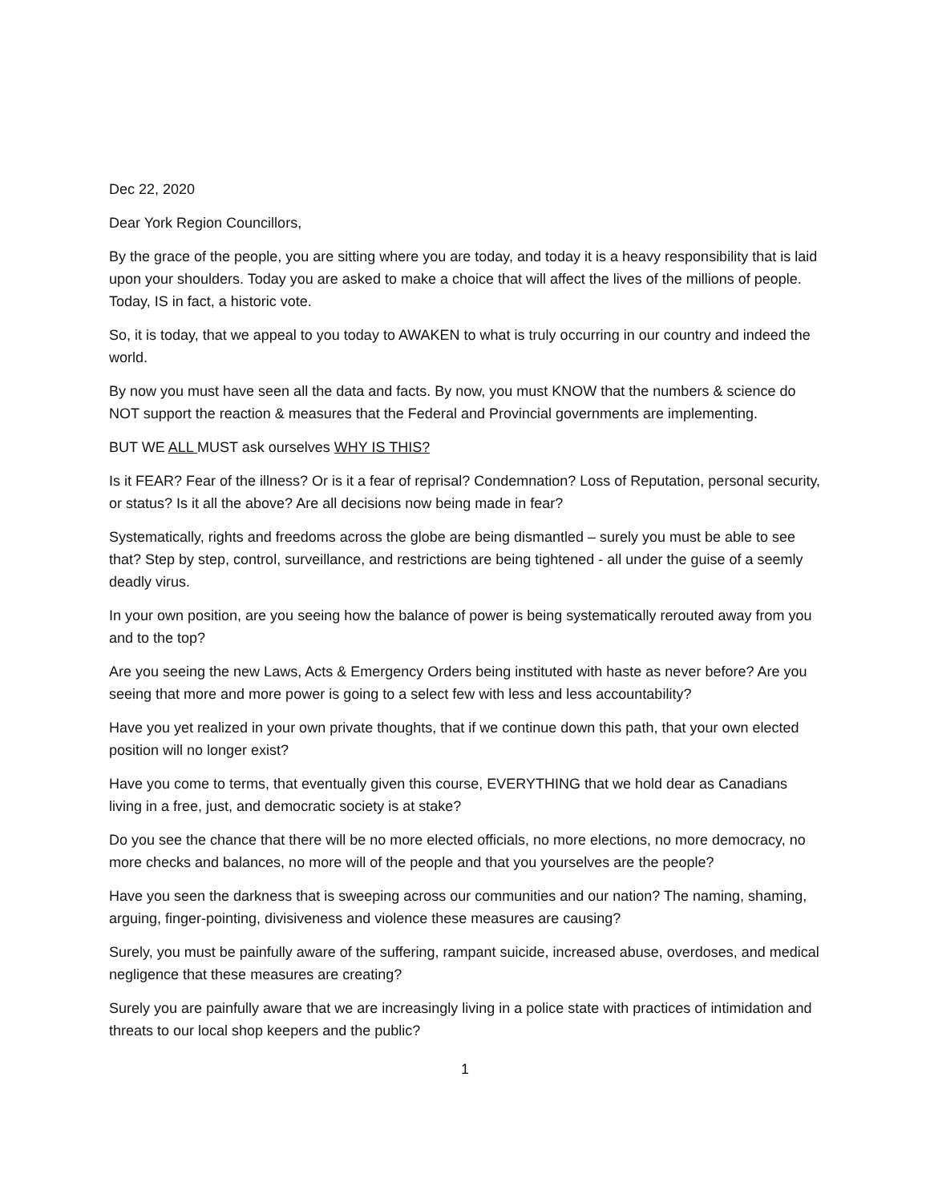Dec 22, 2020
Dear York Region Councillors,
By the grace of the people, you are sitting where you are today, and today it is a heavy responsibility that is laid upon your shoulders. Today you are asked to make a choice that will affect the lives of the millions of people. Today, IS in fact, a historic vote.
So, it is today, that we appeal to you today to AWAKEN to what is truly occurring in our country and indeed the world.
By now you must have seen all the data and facts. By now, you must KNOW that the numbers & science do NOT support the reaction & measures that the Federal and Provincial governments are implementing.
BUT WE ALL MUST ask ourselves WHY IS THIS?
Is it FEAR? Fear of the illness? Or is it a fear of reprisal? Condemnation? Loss of Reputation, personal security, or status? Is it all the above? Are all decisions now being made in fear?
Systematically, rights and freedoms across the globe are being dismantled – surely you must be able to see that? Step by step, control, surveillance, and restrictions are being tightened - all under the guise of a seemly deadly virus.
In your own position, are you seeing how the balance of power is being systematically rerouted away from you and to the top?
Are you seeing the new Laws, Acts & Emergency Orders being instituted with haste as never before? Are you seeing that more and more power is going to a select few with less and less accountability?
Have you yet realized in your own private thoughts, that if we continue down this path, that your own elected position will no longer exist?
Have you come to terms, that eventually given this course, EVERYTHING that we hold dear as Canadians living in a free, just, and democratic society is at stake?
Do you see the chance that there will be no more elected officials, no more elections, no more democracy, no more checks and balances, no more will of the people and that you yourselves are the people?
Have you seen the darkness that is sweeping across our communities and our nation? The naming, shaming, arguing, finger-pointing, divisiveness and violence these measures are causing?
Surely, you must be painfully aware of the suffering, rampant suicide, increased abuse, overdoses, and medical negligence that these measures are creating?
Surely you are painfully aware that we are increasingly living in a police state with practices of intimidation and threats to our local shop keepers and the public?
1